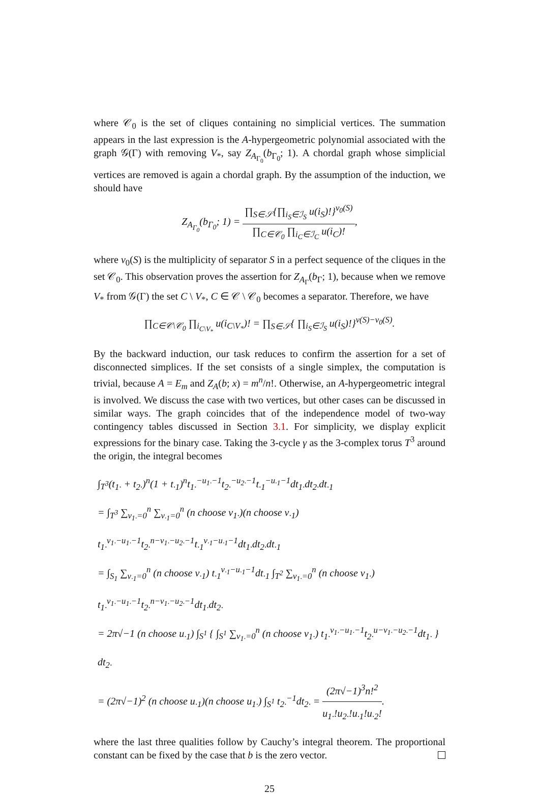where 𝒞<sub>0</sub> is the set of cliques containing no simplicial vertices. The summation appears in the last expression is the A-hypergeometric polynomial associated with the graph 𝒢(Γ) with removing V<sub>*</sub>, say Z<sub>A<sub>Γ<sub>0</sub></sub></sub>(b<sub>Γ<sub>0</sub></sub>; 1). A chordal graph whose simplicial vertices are removed is again a chordal graph. By the assumption of the induction, we should have
Z<sub>A<sub>Γ<sub>0</sub></sub></sub>(b<sub>Γ<sub>0</sub></sub>; 1) = ∏<sub>S∈𝒮</sub>{∏<sub>i<sub>S</sub>∈ℐ<sub>S</sub></sub> u(i<sub>S</sub>)!}<sup>ν<sub>0</sub>(S)</sup> ∏<sub>C∈𝒞<sub>0</sub></sub> ∏<sub>i<sub>C</sub>∈ℐ<sub>C</sub></sub> u(i<sub>C</sub>)!,
where ν<sub>0</sub>(S) is the multiplicity of separator S in a perfect sequence of the cliques in the set 𝒞<sub>0</sub>. This observation proves the assertion for Z<sub>A<sub>Γ</sub></sub>(b<sub>Γ</sub>; 1), because when we remove V<sub>*</sub> from 𝒢(Γ) the set C \ V<sub>*</sub>, C ∈ 𝒞 \ 𝒞<sub>0</sub> becomes a separator. Therefore, we have
∏<sub>C∈𝒞\𝒞<sub>0</sub></sub> ∏<sub>i<sub>C\V<sub>*</sub></sub></sub> u(i<sub>C\V<sub>*</sub></sub>)! = ∏<sub>S∈𝒮</sub>{ ∏<sub>i<sub>S</sub>∈ℐ<sub>S</sub></sub> u(i<sub>S</sub>)!}<sup>ν(S)−ν<sub>0</sub>(S)</sup>.
By the backward induction, our task reduces to confirm the assertion for a set of disconnected simplices. If the set consists of a single simplex, the computation is trivial, because A = E<sub>m</sub> and Z<sub>A</sub>(b; x) = m<sup>n</sup>/n!. Otherwise, an A-hypergeometric integral is involved. We discuss the case with two vertices, but other cases can be discussed in similar ways. The graph coincides that of the independence model of two-way contingency tables discussed in Section 3.1. For simplicity, we display explicit expressions for the binary case. Taking the 3-cycle γ as the 3-complex torus T<sup>3</sup> around the origin, the integral becomes
∫<sub>T<sup>3</sup></sub>(t<sub>1·</sub> + t<sub>2·</sub>)<sup>n</sup>(1 + t<sub>·1</sub>)<sup>n</sup>t<sub>1·</sub><sup>−u<sub>1·</sub>−1</sup>t<sub>2·</sub><sup>−u<sub>2·</sub>−1</sup>t<sub>·1</sub><sup>−u<sub>·1</sub>−1</sup>dt<sub>1·</sub>dt<sub>2·</sub>dt<sub>·1</sub>
= ∫<sub>T<sup>3</sup></sub> ∑<sub>v<sub>1·</sub>=0</sub><sup>n</sup> ∑<sub>v<sub>·1</sub>=0</sub><sup>n</sup> (n choose v<sub>1·</sub>)(n choose v<sub>·1</sub>) t<sub>1·</sub><sup>v<sub>1·</sub>−u<sub>1·</sub>−1</sup>t<sub>2·</sub><sup>n−v<sub>1·</sub>−u<sub>2·</sub>−1</sup>t<sub>·1</sub><sup>v<sub>·1</sub>−u<sub>·1</sub>−1</sup>dt<sub>1·</sub>dt<sub>2·</sub>dt<sub>·1</sub>
= ∫<sub>S<sub>1</sub></sub> ∑<sub>v<sub>·1</sub>=0</sub><sup>n</sup> (n choose v<sub>·1</sub>) t<sub>·1</sub><sup>v<sub>·1</sub>−u<sub>·1</sub>−1</sup>dt<sub>·1</sub> ∫<sub>T<sup>2</sup></sub> ∑<sub>v<sub>1·</sub>=0</sub><sup>n</sup> (n choose v<sub>1·</sub>) t<sub>1·</sub><sup>v<sub>1·</sub>−u<sub>1·</sub>−1</sup>t<sub>2·</sub><sup>n−v<sub>1·</sub>−u<sub>2·</sub>−1</sup>dt<sub>1·</sub>dt<sub>2·</sub>
= 2π√−1 (n choose u<sub>·1</sub>) ∫<sub>S<sup>1</sup></sub> { ∫<sub>S<sup>1</sup></sub> ∑<sub>v<sub>1·</sub>=0</sub><sup>n</sup> (n choose v<sub>1·</sub>) t<sub>1·</sub><sup>v<sub>1·</sub>−u<sub>1·</sub>−1</sup>t<sub>2·</sub><sup>u−v<sub>1·</sub>−u<sub>2·</sub>−1</sup>dt<sub>1·</sub> } dt<sub>2·</sub>
= (2π√−1)<sup>2</sup> (n choose u<sub>·1</sub>)(n choose u<sub>1·</sub>) ∫<sub>S<sup>1</sup></sub> t<sub>2·</sub><sup>−1</sup>dt<sub>2·</sub> = (2π√−1)<sup>3</sup>n!<sup>2</sup> u<sub>1·</sub>!u<sub>2·</sub>!u<sub>·1</sub>!u<sub>·2</sub>!.
where the last three qualities follow by Cauchy’s integral theorem. The proportional constant can be fixed by the case that b is the zero vector.
25